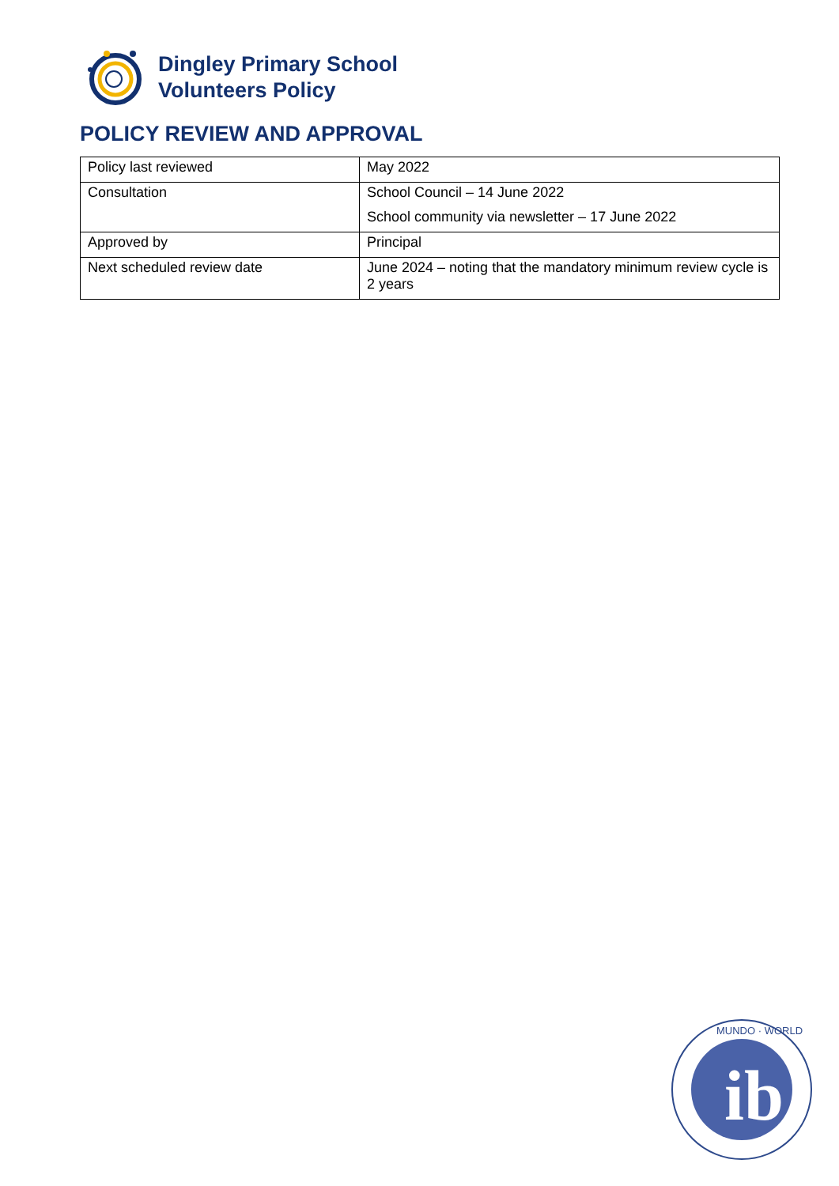Dingley Primary School
Volunteers Policy
POLICY REVIEW AND APPROVAL
| Policy last reviewed | May 2022 |
| Consultation | School Council – 14 June 2022 School community via newsletter – 17 June 2022 |
| Approved by | Principal |
| Next scheduled review date | June 2024 – noting that the mandatory minimum review cycle is 2 years |
ib
MUNDO · WORLD